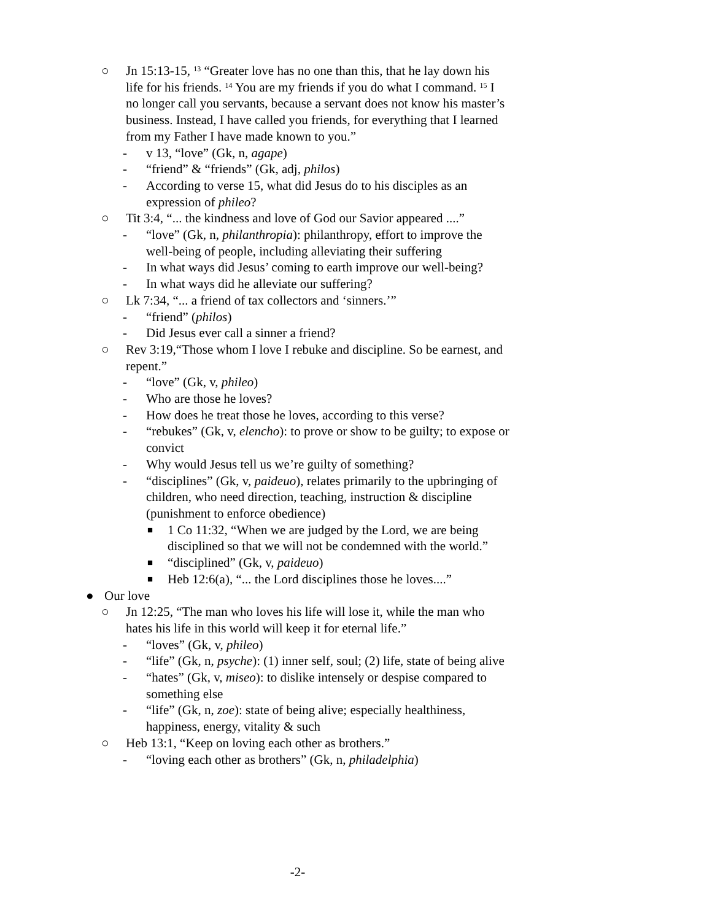○ Jn 15:13-15, <sup>13</sup> “Greater love has no one than this, that he lay down his life for his friends. <sup>14</sup> You are my friends if you do what I command. <sup>15</sup> I no longer call you servants, because a servant does not know his master’s business. Instead, I have called you friends, for everything that I learned from my Father I have made known to you.”
- v 13, “love” (Gk, n, agape)
- “friend” & “friends” (Gk, adj, philos)
- According to verse 15, what did Jesus do to his disciples as an expression of phileo?
○ Tit 3:4, “... the kindness and love of God our Savior appeared ....”
- “love” (Gk, n, philanthropia): philanthropy, effort to improve the well-being of people, including alleviating their suffering
- In what ways did Jesus’ coming to earth improve our well-being?
- In what ways did he alleviate our suffering?
○ Lk 7:34, “... a friend of tax collectors and ‘sinners.’”
- “friend” (philos)
- Did Jesus ever call a sinner a friend?
○ Rev 3:19,“Those whom I love I rebuke and discipline. So be earnest, and repent.”
- “love” (Gk, v, phileo)
- Who are those he loves?
- How does he treat those he loves, according to this verse?
- “rebukes” (Gk, v, elencho): to prove or show to be guilty; to expose or convict
- Why would Jesus tell us we’re guilty of something?
- “disciplines” (Gk, v, paideuo), relates primarily to the upbringing of children, who need direction, teaching, instruction & discipline (punishment to enforce obedience)
■ 1 Co 11:32, “When we are judged by the Lord, we are being disciplined so that we will not be condemned with the world.”
■ “disciplined” (Gk, v, paideuo)
■ Heb 12:6(a), “... the Lord disciplines those he loves....”
● Our love
○ Jn 12:25, “The man who loves his life will lose it, while the man who hates his life in this world will keep it for eternal life.”
- “loves” (Gk, v, phileo)
- “life” (Gk, n, psyche): (1) inner self, soul; (2) life, state of being alive
- “hates” (Gk, v, miseo): to dislike intensely or despise compared to something else
- “life” (Gk, n, zoe): state of being alive; especially healthiness, happiness, energy, vitality & such
○ Heb 13:1, “Keep on loving each other as brothers.”
- “loving each other as brothers” (Gk, n, philadelphia)
-2-